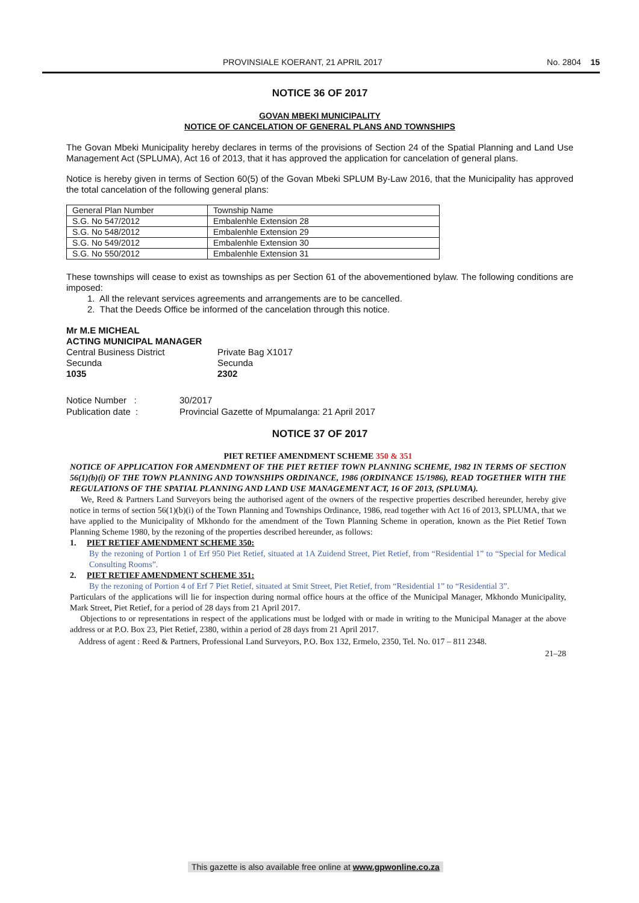PROVINSIALE KOERANT, 21 APRIL 2017 No. 2804 15
NOTICE 36 OF 2017
GOVAN MBEKI MUNICIPALITY
NOTICE OF CANCELATION OF GENERAL PLANS AND TOWNSHIPS
The Govan Mbeki Municipality hereby declares in terms of the provisions of Section 24 of the Spatial Planning and Land Use Management Act (SPLUMA), Act 16 of 2013, that it has approved the application for cancelation of general plans.
Notice is hereby given in terms of Section 60(5) of the Govan Mbeki SPLUM By-Law 2016, that the Municipality has approved the total cancelation of the following general plans:
| General Plan Number | Township Name |
| S.G. No 547/2012 | Embalenhle Extension 28 |
| S.G. No 548/2012 | Embalenhle Extension 29 |
| S.G. No 549/2012 | Embalenhle Extension 30 |
| S.G. No 550/2012 | Embalenhle Extension 31 |
These townships will cease to exist as townships as per Section 61 of the abovementioned bylaw. The following conditions are imposed:
1. All the relevant services agreements and arrangements are to be cancelled.
2. That the Deeds Office be informed of the cancelation through this notice.
Mr M.E MICHEAL
ACTING MUNICIPAL MANAGER
Central Business District
Secunda
1035
Private Bag X1017
Secunda
2302
Notice Number :
Publication date :
30/2017
Provincial Gazette of Mpumalanga: 21 April 2017
NOTICE 37 OF 2017
PIET RETIEF AMENDMENT SCHEME 350 & 351
NOTICE OF APPLICATION FOR AMENDMENT OF THE PIET RETIEF TOWN PLANNING SCHEME, 1982 IN TERMS OF SECTION 56(1)(b)(i) OF THE TOWN PLANNING AND TOWNSHIPS ORDINANCE, 1986 (ORDINANCE 15/1986), READ TOGETHER WITH THE REGULATIONS OF THE SPATIAL PLANNING AND LAND USE MANAGEMENT ACT, 16 OF 2013, (SPLUMA).
We, Reed & Partners Land Surveyors being the authorised agent of the owners of the respective properties described hereunder, hereby give notice in terms of section 56(1)(b)(i) of the Town Planning and Townships Ordinance, 1986, read together with Act 16 of 2013, SPLUMA, that we have applied to the Municipality of Mkhondo for the amendment of the Town Planning Scheme in operation, known as the Piet Retief Town Planning Scheme 1980, by the rezoning of the properties described hereunder, as follows:
1. PIET RETIEF AMENDMENT SCHEME 350:
By the rezoning of Portion 1 of Erf 950 Piet Retief, situated at 1A Zuidend Street, Piet Retief, from “Residential 1” to “Special for Medical Consulting Rooms”.
2. PIET RETIEF AMENDMENT SCHEME 351:
By the rezoning of Portion 4 of Erf 7 Piet Retief, situated at Smit Street, Piet Retief, from “Residential 1” to “Residential 3”.
Particulars of the applications will lie for inspection during normal office hours at the office of the Municipal Manager, Mkhondo Municipality, Mark Street, Piet Retief, for a period of 28 days from 21 April 2017.
Objections to or representations in respect of the applications must be lodged with or made in writing to the Municipal Manager at the above address or at P.O. Box 23, Piet Retief, 2380, within a period of 28 days from 21 April 2017.
Address of agent : Reed & Partners, Professional Land Surveyors, P.O. Box 132, Ermelo, 2350, Tel. No. 017 – 811 2348.
21–28
This gazette is also available free online at www.gpwonline.co.za